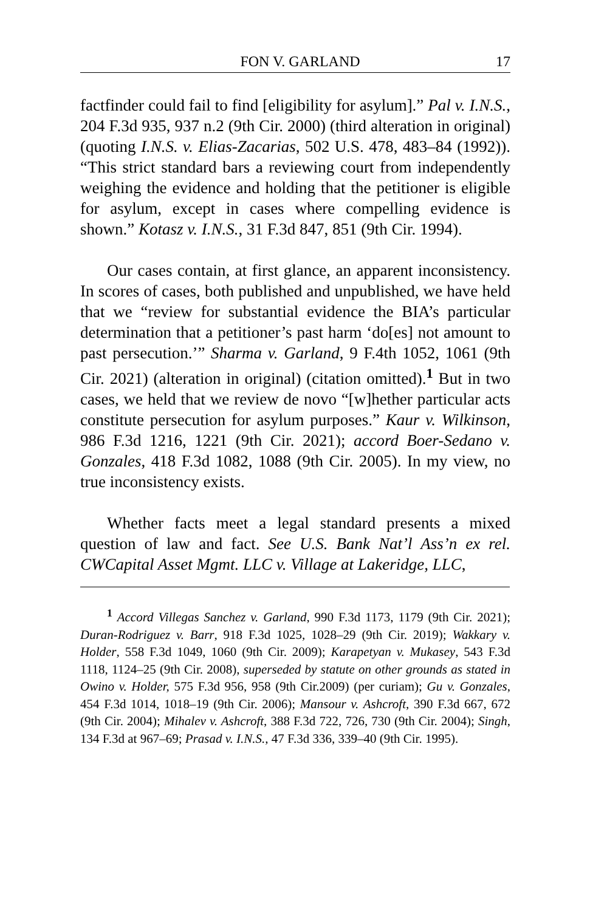FON V. GARLAND 17
factfinder could fail to find [eligibility for asylum].” Pal v. I.N.S., 204 F.3d 935, 937 n.2 (9th Cir. 2000) (third alteration in original) (quoting I.N.S. v. Elias-Zacarias, 502 U.S. 478, 483–84 (1992)). “This strict standard bars a reviewing court from independently weighing the evidence and holding that the petitioner is eligible for asylum, except in cases where compelling evidence is shown.” Kotasz v. I.N.S., 31 F.3d 847, 851 (9th Cir. 1994).
Our cases contain, at first glance, an apparent inconsistency. In scores of cases, both published and unpublished, we have held that we “review for substantial evidence the BIA’s particular determination that a petitioner’s past harm ‘do[es] not amount to past persecution.’” Sharma v. Garland, 9 F.4th 1052, 1061 (9th Cir. 2021) (alteration in original) (citation omitted).<sup>1</sup> But in two cases, we held that we review de novo “[w]hether particular acts constitute persecution for asylum purposes.” Kaur v. Wilkinson, 986 F.3d 1216, 1221 (9th Cir. 2021); accord Boer-Sedano v. Gonzales, 418 F.3d 1082, 1088 (9th Cir. 2005). In my view, no true inconsistency exists.
Whether facts meet a legal standard presents a mixed question of law and fact. See U.S. Bank Nat’l Ass’n ex rel. CWCapital Asset Mgmt. LLC v. Village at Lakeridge, LLC,
<sup>1</sup> Accord Villegas Sanchez v. Garland, 990 F.3d 1173, 1179 (9th Cir. 2021); Duran-Rodriguez v. Barr, 918 F.3d 1025, 1028–29 (9th Cir. 2019); Wakkary v. Holder, 558 F.3d 1049, 1060 (9th Cir. 2009); Karapetyan v. Mukasey, 543 F.3d 1118, 1124–25 (9th Cir. 2008), superseded by statute on other grounds as stated in Owino v. Holder, 575 F.3d 956, 958 (9th Cir.2009) (per curiam); Gu v. Gonzales, 454 F.3d 1014, 1018–19 (9th Cir. 2006); Mansour v. Ashcroft, 390 F.3d 667, 672 (9th Cir. 2004); Mihalev v. Ashcroft, 388 F.3d 722, 726, 730 (9th Cir. 2004); Singh, 134 F.3d at 967–69; Prasad v. I.N.S., 47 F.3d 336, 339–40 (9th Cir. 1995).